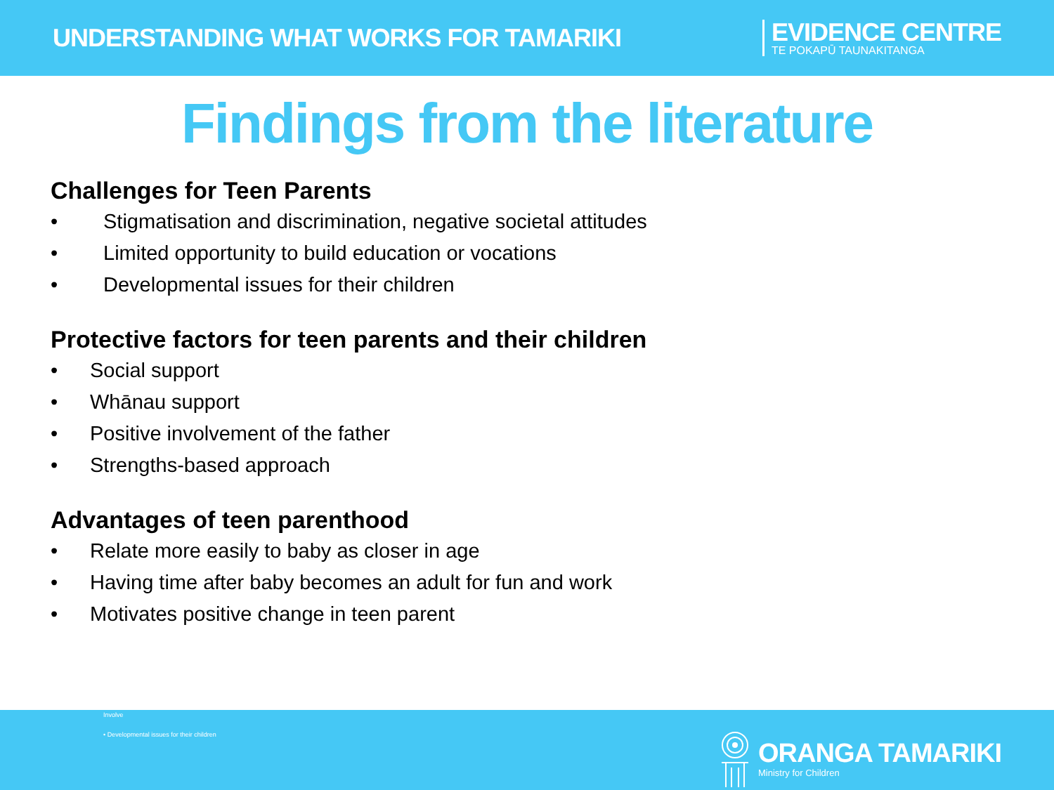UNDERSTANDING WHAT WORKS FOR TAMARIKI
EVIDENCE CENTRE
TE POKAPŪ TAUNAKITANGA
Findings from the literature
Challenges for Teen Parents
• Stigmatisation and discrimination, negative societal attitudes
• Limited opportunity to build education or vocations
• Developmental issues for their children
Protective factors for teen parents and their children
• Social support
• Whānau support
• Positive involvement of the father
• Strengths-based approach
Advantages of teen parenthood
• Relate more easily to baby as closer in age
• Having time after baby becomes an adult for fun and work
• Motivates positive change in teen parent
Involve
• Developmental issues for their children
ORANGA TAMARIKI
Ministry for Children